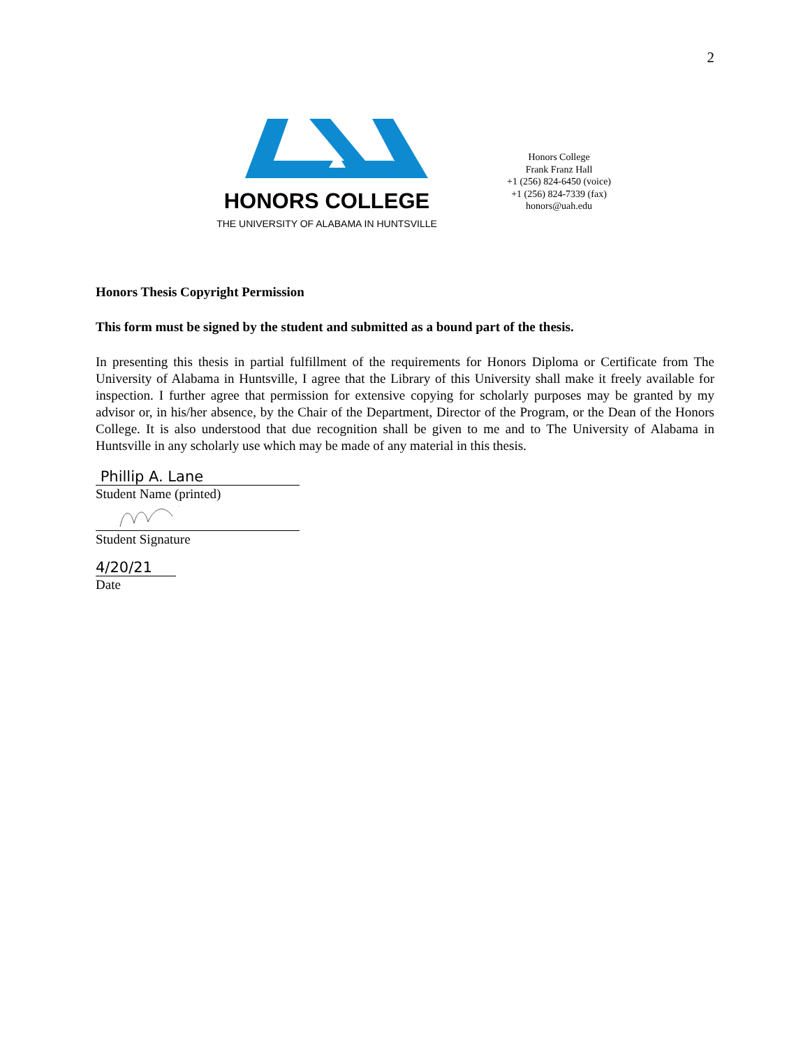2
HONORS COLLEGE
THE UNIVERSITY OF ALABAMA IN HUNTSVILLE
Honors College
Frank Franz Hall
+1 (256) 824-6450 (voice)
+1 (256) 824-7339 (fax)
honors@uah.edu
Honors Thesis Copyright Permission
This form must be signed by the student and submitted as a bound part of the thesis.
In presenting this thesis in partial fulfillment of the requirements for Honors Diploma or Certificate from The University of Alabama in Huntsville, I agree that the Library of this University shall make it freely available for inspection. I further agree that permission for extensive copying for scholarly purposes may be granted by my advisor or, in his/her absence, by the Chair of the Department, Director of the Program, or the Dean of the Honors College. It is also understood that due recognition shall be given to me and to The University of Alabama in Huntsville in any scholarly use which may be made of any material in this thesis.
Phillip A. Lane
Student Name (printed)
Student Signature
4/20/21
Date